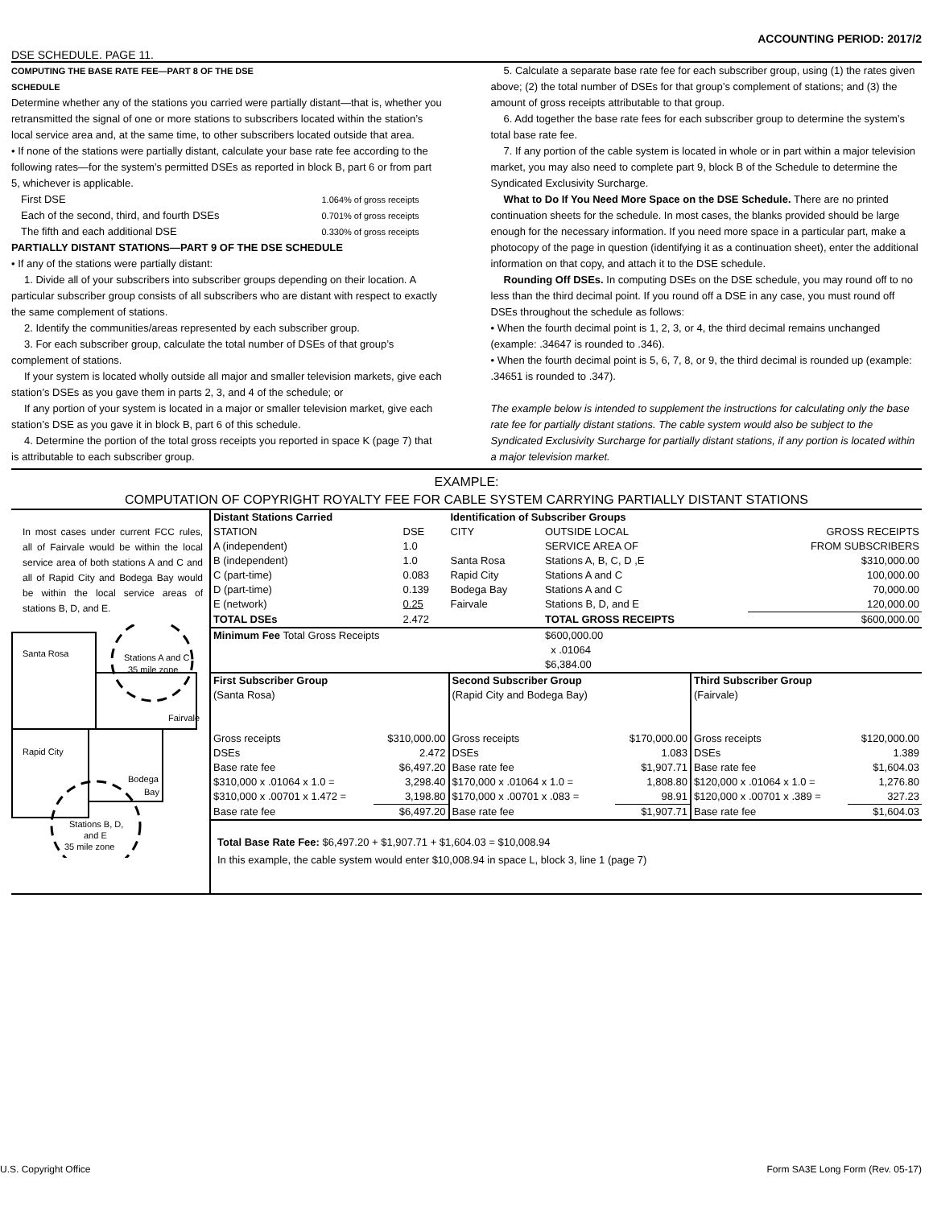ACCOUNTING PERIOD: 2017/2
DSE SCHEDULE. PAGE 11.
COMPUTING THE BASE RATE FEE—PART 8 OF THE DSE
SCHEDULE
Determine whether any of the stations you carried were partially distant—that is, whether you retransmitted the signal of one or more stations to subscribers located within the station’s local service area and, at the same time, to other subscribers located outside that area.
• If none of the stations were partially distant, calculate your base rate fee according to the following rates—for the system’s permitted DSEs as reported in block B, part 6 or from part 5, whichever is applicable.
First DSE 1.064% of gross receipts
Each of the second, third, and fourth DSEs 0.701% of gross receipts
The fifth and each additional DSE 0.330% of gross receipts
PARTIALLY DISTANT STATIONS—PART 9 OF THE DSE SCHEDULE
• If any of the stations were partially distant:
1. Divide all of your subscribers into subscriber groups depending on their location. A particular subscriber group consists of all subscribers who are distant with respect to exactly the same complement of stations.
2. Identify the communities/areas represented by each subscriber group.
3. For each subscriber group, calculate the total number of DSEs of that group’s complement of stations.
If your system is located wholly outside all major and smaller television markets, give each station’s DSEs as you gave them in parts 2, 3, and 4 of the schedule; or
If any portion of your system is located in a major or smaller television market, give each station’s DSE as you gave it in block B, part 6 of this schedule.
4. Determine the portion of the total gross receipts you reported in space K (page 7) that is attributable to each subscriber group.
5. Calculate a separate base rate fee for each subscriber group, using (1) the rates given above; (2) the total number of DSEs for that group’s complement of stations; and (3) the amount of gross receipts attributable to that group.
6. Add together the base rate fees for each subscriber group to determine the system’s total base rate fee.
7. If any portion of the cable system is located in whole or in part within a major television market, you may also need to complete part 9, block B of the Schedule to determine the Syndicated Exclusivity Surcharge.
What to Do If You Need More Space on the DSE Schedule. There are no printed continuation sheets for the schedule. In most cases, the blanks provided should be large enough for the necessary information. If you need more space in a particular part, make a photocopy of the page in question (identifying it as a continuation sheet), enter the additional information on that copy, and attach it to the DSE schedule.
Rounding Off DSEs. In computing DSEs on the DSE schedule, you may round off to no less than the third decimal point. If you round off a DSE in any case, you must round off DSEs throughout the schedule as follows:
• When the fourth decimal point is 1, 2, 3, or 4, the third decimal remains unchanged (example: .34647 is rounded to .346).
• When the fourth decimal point is 5, 6, 7, 8, or 9, the third decimal is rounded up (example: .34651 is rounded to .347).
The example below is intended to supplement the instructions for calculating only the base rate fee for partially distant stations. The cable system would also be subject to the Syndicated Exclusivity Surcharge for partially distant stations, if any portion is located within a major television market.
EXAMPLE:
COMPUTATION OF COPYRIGHT ROYALTY FEE FOR CABLE SYSTEM CARRYING PARTIALLY DISTANT STATIONS
In most cases under current FCC rules, all of Fairvale would be within the local service area of both stations A and C and all of Rapid City and Bodega Bay would be within the local service areas of stations B, D, and E.
Santa Rosa
Stations A and C
35 mile zone
Fairvale
Rapid City
Bodega
Bay
Stations B, D,
and E
35 mile zone
| Distant Stations Carried | | Identification of Subscriber Groups | | | |
| STATION | DSE | CITY | OUTSIDE LOCAL | | GROSS RECEIPTS |
| A (independent) | 1.0 | | SERVICE AREA OF | | FROM SUBSCRIBERS |
| B (independent) | 1.0 | Santa Rosa | Stations A, B, C, D ,E | | $310,000.00 |
| C (part-time) | 0.083 | Rapid City | Stations A and C | | 100,000.00 |
| D (part-time) | 0.139 | Bodega Bay | Stations A and C | | 70,000.00 |
| E (network) | 0.25 | Fairvale | Stations B, D, and E | | 120,000.00 |
| TOTAL DSEs | 2.472 | | TOTAL GROSS RECEIPTS | | $600,000.00 |
| Minimum Fee Total Gross Receipts | | | $600,000.00 x .01064 $6,384.00 | | |
| First Subscriber Group | | Second Subscriber Group | | Third Subscriber Group | |
| (Santa Rosa) | | (Rapid City and Bodega Bay) | | (Fairvale) | |
| Gross receipts | $310,000.00 | Gross receipts | $170,000.00 | Gross receipts | $120,000.00 |
| DSEs | 2.472 | DSEs | 1.083 | DSEs | 1.389 |
| Base rate fee | $6,497.20 | Base rate fee | $1,907.71 | Base rate fee | $1,604.03 |
| $310,000 x .01064 x 1.0 = | 3,298.40 | $170,000 x .01064 x 1.0 = | 1,808.80 | $120,000 x .01064 x 1.0 = | 1,276.80 |
| $310,000 x .00701 x 1.472 = | 3,198.80 | $170,000 x .00701 x .083 = | 98.91 | $120,000 x .00701 x .389 = | 327.23 |
| Base rate fee | $6,497.20 | Base rate fee | $1,907.71 | Base rate fee | $1,604.03 |
Total Base Rate Fee: $6,497.20 + $1,907.71 + $1,604.03 = $10,008.94
In this example, the cable system would enter $10,008.94 in space L, block 3, line 1 (page 7)
U.S. Copyright Office Form SA3E Long Form (Rev. 05-17)